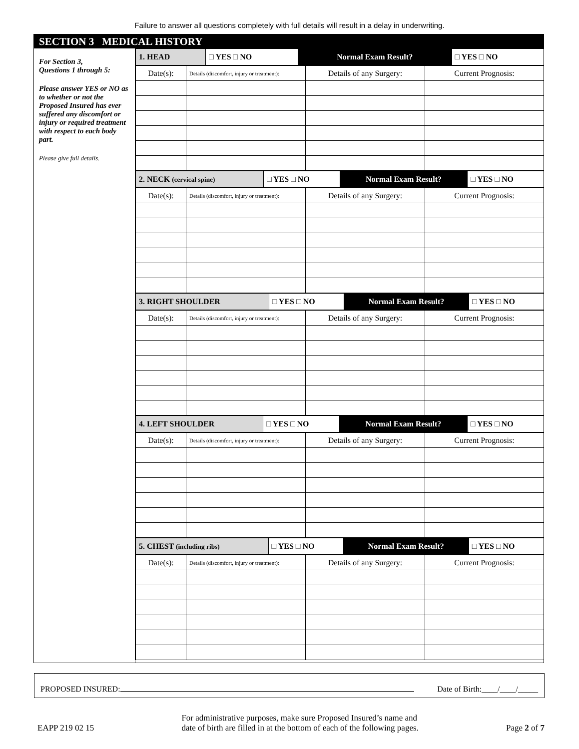Failure to answer all questions completely with full details will result in a delay in underwriting.
SECTION 3 MEDICAL HISTORY
For Section 3,
Questions 1 through 5:
Please answer YES or NO as to whether or not the Proposed Insured has ever suffered any discomfort or injury or required treatment with respect to each body part.
Please give full details.
| 1. HEAD | □ YES □ NO | Normal Exam Result? | □ YES □ NO |
| Date(s): | Details (discomfort, injury or treatment): | Details of any Surgery: | Current Prognosis: |
| 2. NECK (cervical spine) | □ YES □ NO | Normal Exam Result? | □ YES □ NO |
| Date(s): | Details (discomfort, injury or treatment): | Details of any Surgery: | Current Prognosis: |
| 3. RIGHT SHOULDER | □ YES □ NO | Normal Exam Result? | □ YES □ NO |
| Date(s): | Details (discomfort, injury or treatment): | Details of any Surgery: | Current Prognosis: |
| 4. LEFT SHOULDER | □ YES □ NO | Normal Exam Result? | □ YES □ NO |
| Date(s): | Details (discomfort, injury or treatment): | Details of any Surgery: | Current Prognosis: |
| 5. CHEST (including ribs) | □ YES □ NO | Normal Exam Result? | □ YES □ NO |
| Date(s): | Details (discomfort, injury or treatment): | Details of any Surgery: | Current Prognosis: |
PROPOSED INSURED: Date of Birth:____/____/_____
EAPP 219 02 15 For administrative purposes, make sure Proposed Insured’s name and
date of birth are filled in at the bottom of each of the following pages. Page 2 of 7